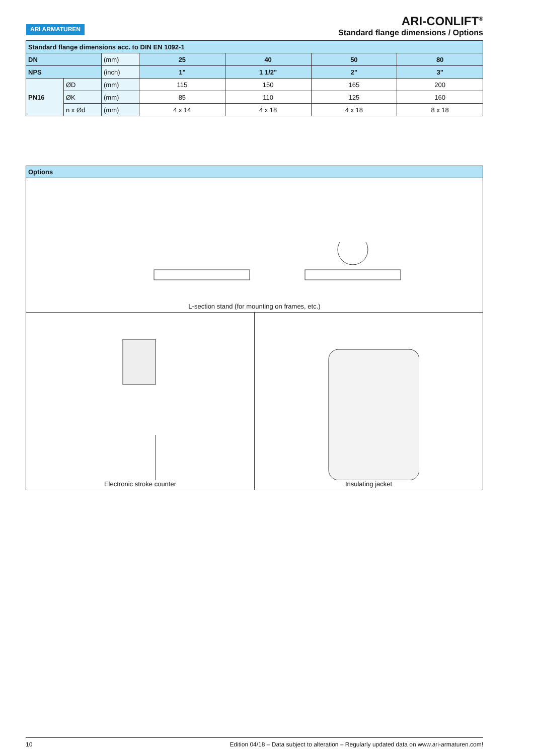ARI ARMATUREN
ARI-CONLIFT<sup>®</sup>
Standard flange dimensions / Options
| Standard flange dimensions acc. to DIN EN 1092-1 | | | | | | |
| --- | --- | --- | --- | --- | --- | --- |
| DN | | (mm) | 25 | 40 | 50 | 80 |
| NPS | | (inch) | 1" | 1 1/2" | 2" | 3" |
| PN16 | ØD | (mm) | 115 | 150 | 165 | 200 |
| | ØK | (mm) | 85 | 110 | 125 | 160 |
| | n x Ød | (mm) | 4 x 14 | 4 x 18 | 4 x 18 | 8 x 18 |
Options
L-section stand (for mounting on frames, etc.)
Electronic stroke counter Insulating jacket
10 Edition 04/18 – Data subject to alteration – Regularly updated data on www.ari-armaturen.com!